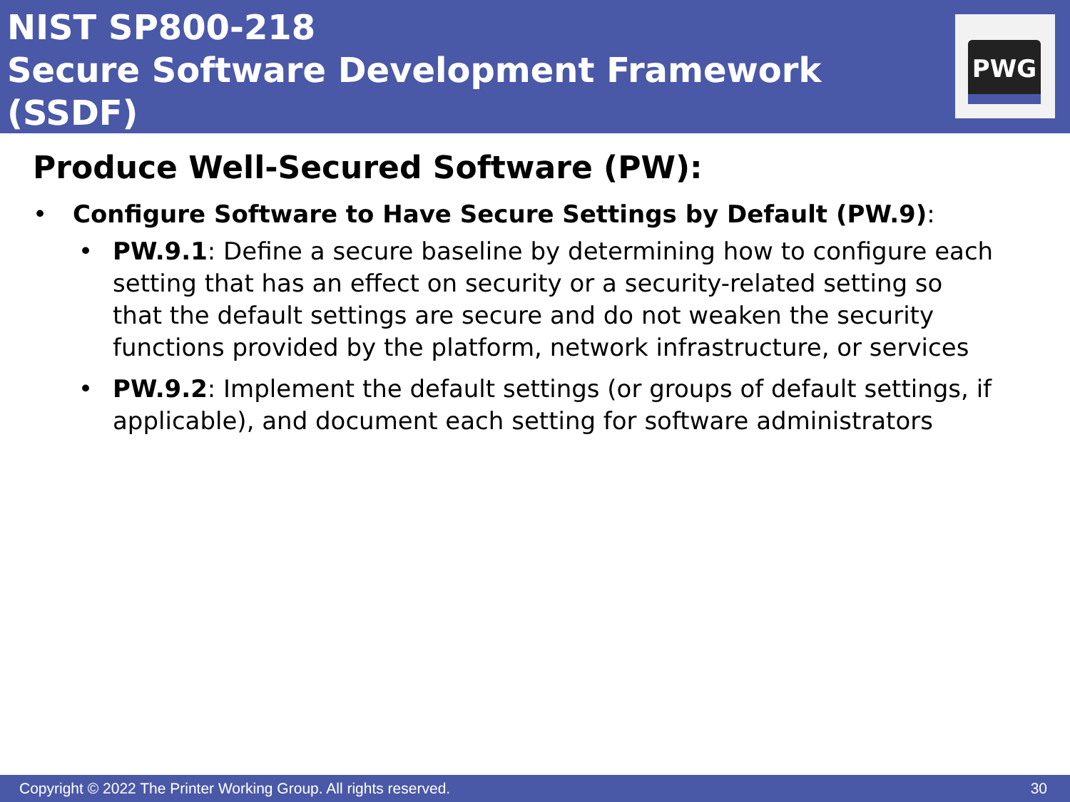NIST SP800-218
Secure Software Development Framework (SSDF)
PWG
Produce Well-Secured Software (PW):
• Configure Software to Have Secure Settings by Default (PW.9):
• PW.9.1: Define a secure baseline by determining how to configure each setting that has an effect on security or a security-related setting so that the default settings are secure and do not weaken the security functions provided by the platform, network infrastructure, or services
• PW.9.2: Implement the default settings (or groups of default settings, if applicable), and document each setting for software administrators
Copyright © 2022 The Printer Working Group. All rights reserved. 30